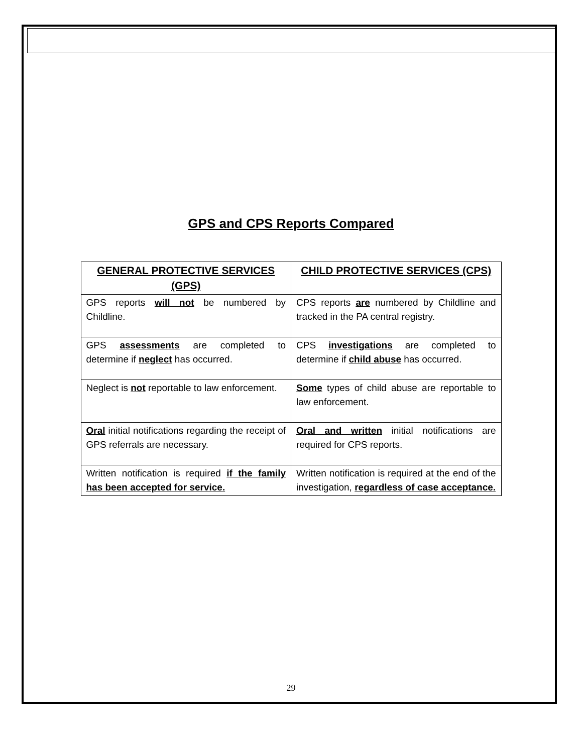GPS and CPS Reports Compared
| GENERAL PROTECTIVE SERVICES (GPS) | CHILD PROTECTIVE SERVICES (CPS) |
| --- | --- |
| GPS reports will not be numbered by Childline. | CPS reports are numbered by Childline and tracked in the PA central registry. |
| GPS assessments are completed to determine if neglect has occurred. | CPS investigations are completed to determine if child abuse has occurred. |
| Neglect is not reportable to law enforcement. | Some types of child abuse are reportable to law enforcement. |
| Oral initial notifications regarding the receipt of GPS referrals are necessary. | Oral and written initial notifications are required for CPS reports. |
| Written notification is required if the family has been accepted for service. | Written notification is required at the end of the investigation, regardless of case acceptance. |
29